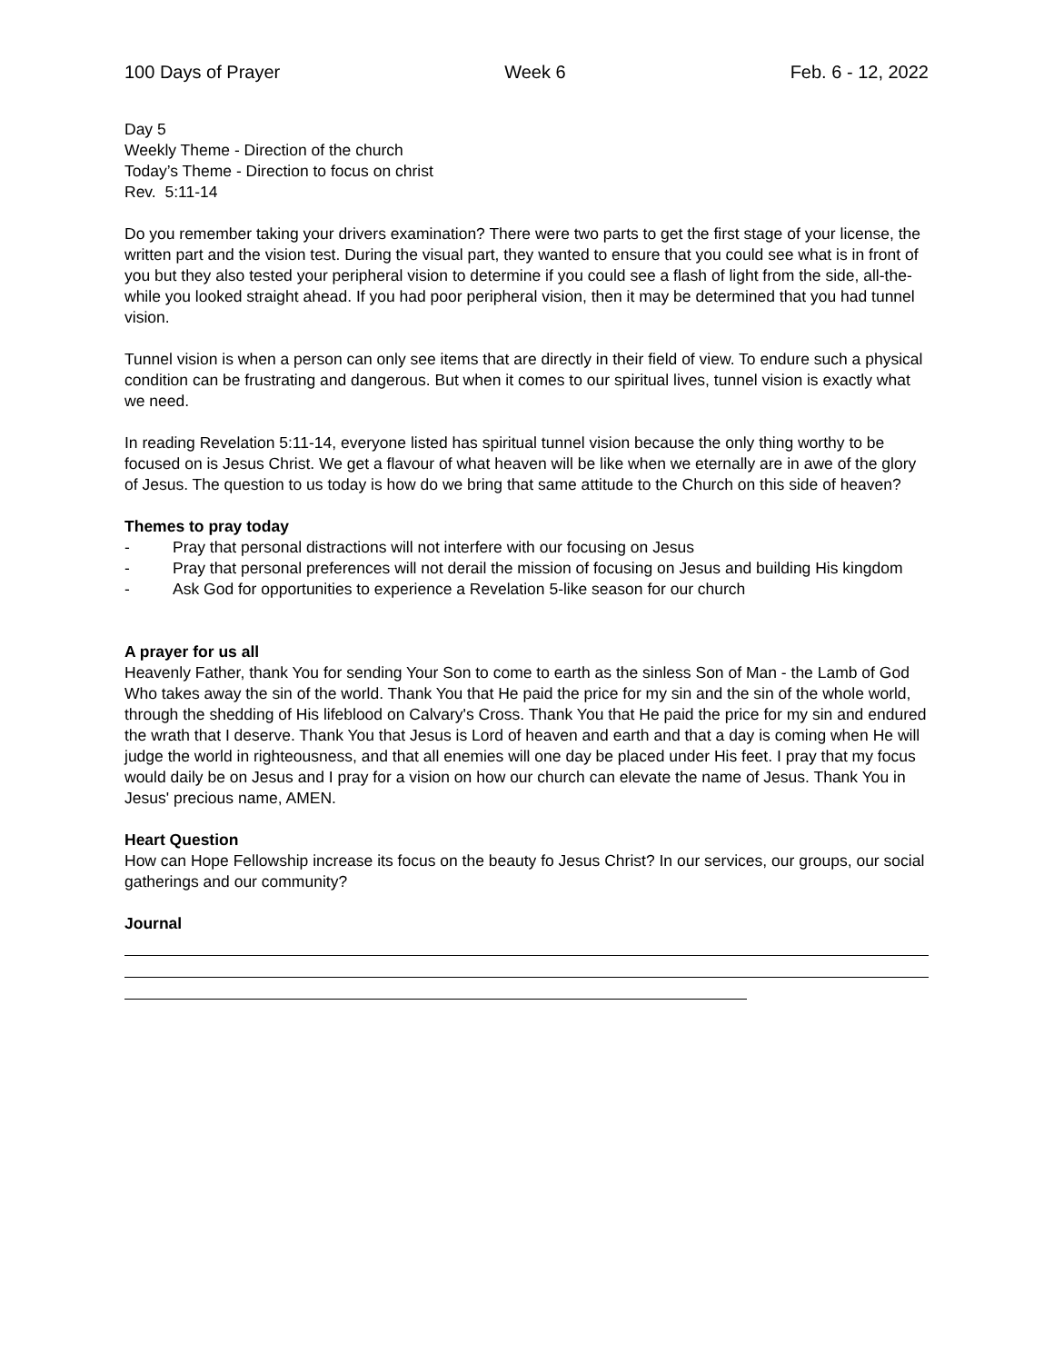100 Days of Prayer Week 6 Feb. 6 - 12, 2022
Day 5
Weekly Theme - Direction of the church
Today’s Theme - Direction to focus on christ
Rev. 5:11-14
Do you remember taking your drivers examination? There were two parts to get the first stage of your license, the written part and the vision test. During the visual part, they wanted to ensure that you could see what is in front of you but they also tested your peripheral vision to determine if you could see a flash of light from the side, all-the-while you looked straight ahead. If you had poor peripheral vision, then it may be determined that you had tunnel vision.
Tunnel vision is when a person can only see items that are directly in their field of view. To endure such a physical condition can be frustrating and dangerous. But when it comes to our spiritual lives, tunnel vision is exactly what we need.
In reading Revelation 5:11-14, everyone listed has spiritual tunnel vision because the only thing worthy to be focused on is Jesus Christ. We get a flavour of what heaven will be like when we eternally are in awe of the glory of Jesus. The question to us today is how do we bring that same attitude to the Church on this side of heaven?
Themes to pray today
- Pray that personal distractions will not interfere with our focusing on Jesus
- Pray that personal preferences will not derail the mission of focusing on Jesus and building His kingdom
- Ask God for opportunities to experience a Revelation 5-like season for our church
A prayer for us all
Heavenly Father, thank You for sending Your Son to come to earth as the sinless Son of Man - the Lamb of God Who takes away the sin of the world. Thank You that He paid the price for my sin and the sin of the whole world, through the shedding of His lifeblood on Calvary's Cross. Thank You that He paid the price for my sin and endured the wrath that I deserve. Thank You that Jesus is Lord of heaven and earth and that a day is coming when He will judge the world in righteousness, and that all enemies will one day be placed under His feet. I pray that my focus would daily be on Jesus and I pray for a vision on how our church can elevate the name of Jesus. Thank You in Jesus' precious name, AMEN.
Heart Question
How can Hope Fellowship increase its focus on the beauty fo Jesus Christ? In our services, our groups, our social gatherings and our community?
Journal